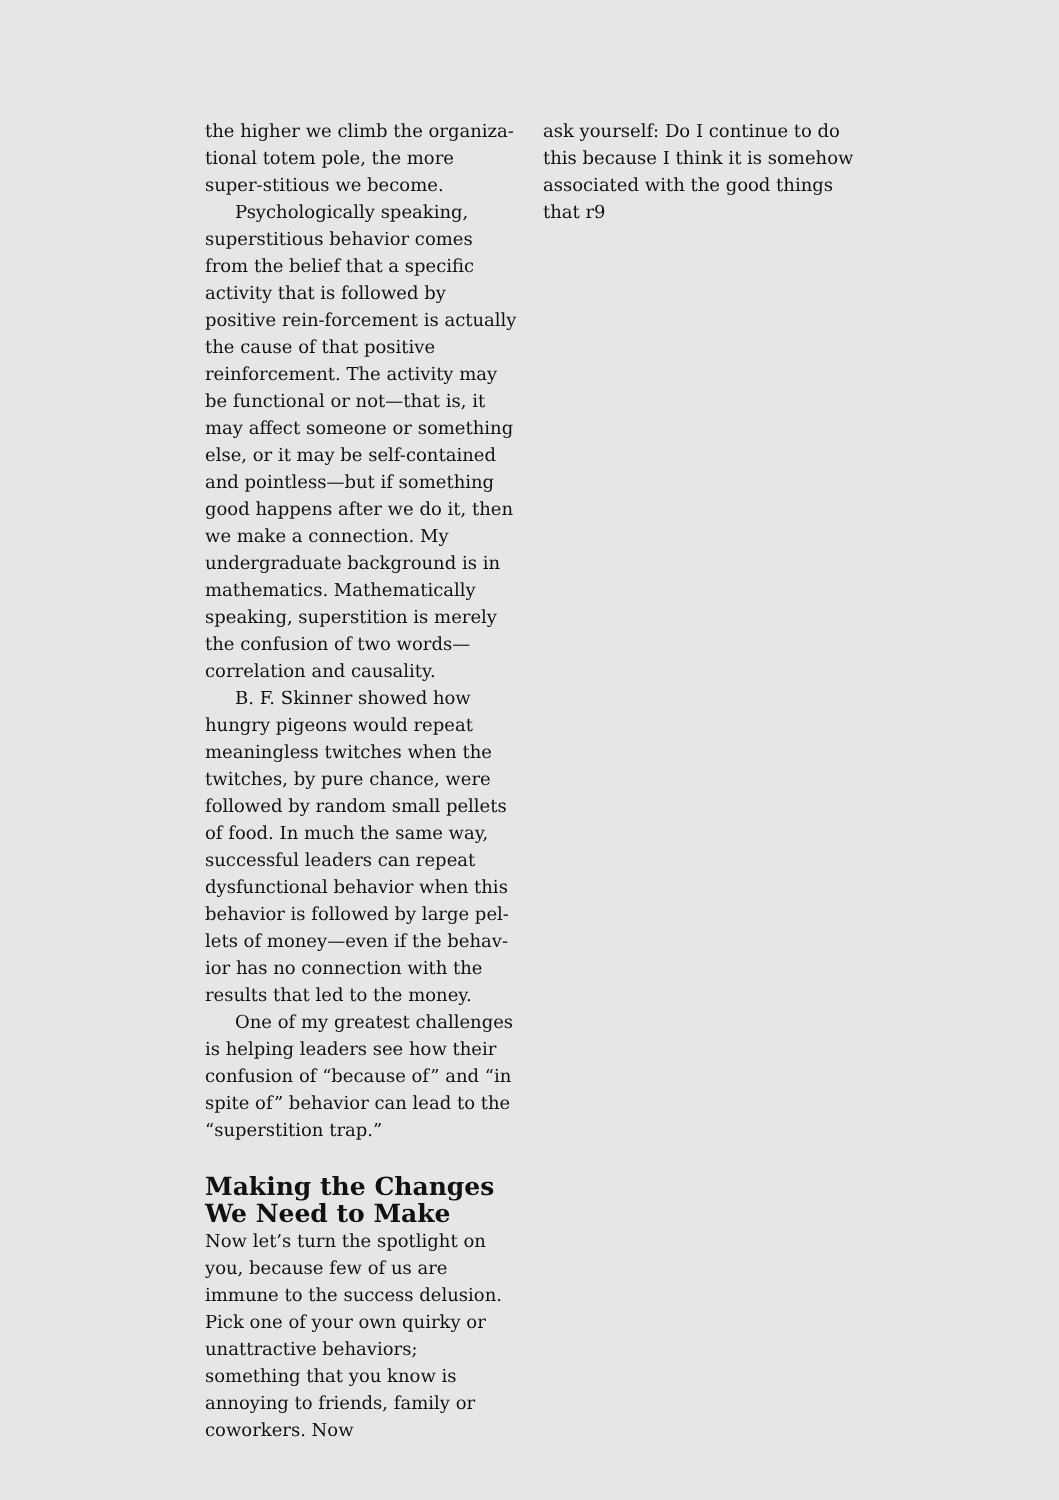the higher we climb the organiza-tional totem pole, the more super-stitious we become.
Psychologically speaking, superstitious behavior comes from the belief that a specific activity that is followed by positive rein-forcement is actually the cause of that positive reinforcement. The activity may be functional or not—that is, it may affect someone or something else, or it may be self-contained and pointless—but if something good happens after we do it, then we make a connection. My undergraduate background is in mathematics. Mathematically speaking, superstition is merely the confusion of two words—correlation and causality.
B. F. Skinner showed how hungry pigeons would repeat meaningless twitches when the twitches, by pure chance, were followed by random small pellets of food. In much the same way, successful leaders can repeat dysfunctional behavior when this behavior is followed by large pel-lets of money—even if the behav-ior has no connection with the results that led to the money.
One of my greatest challenges is helping leaders see how their confusion of “because of” and “in spite of” behavior can lead to the “superstition trap.”
Making the Changes We Need to Make
Now let’s turn the spotlight on you, because few of us are immune to the success delusion. Pick one of your own quirky or unattractive behaviors; something that you know is annoying to friends, family or coworkers. Now
ask yourself: Do I continue to do this because I think it is somehow associated with the good things that r9